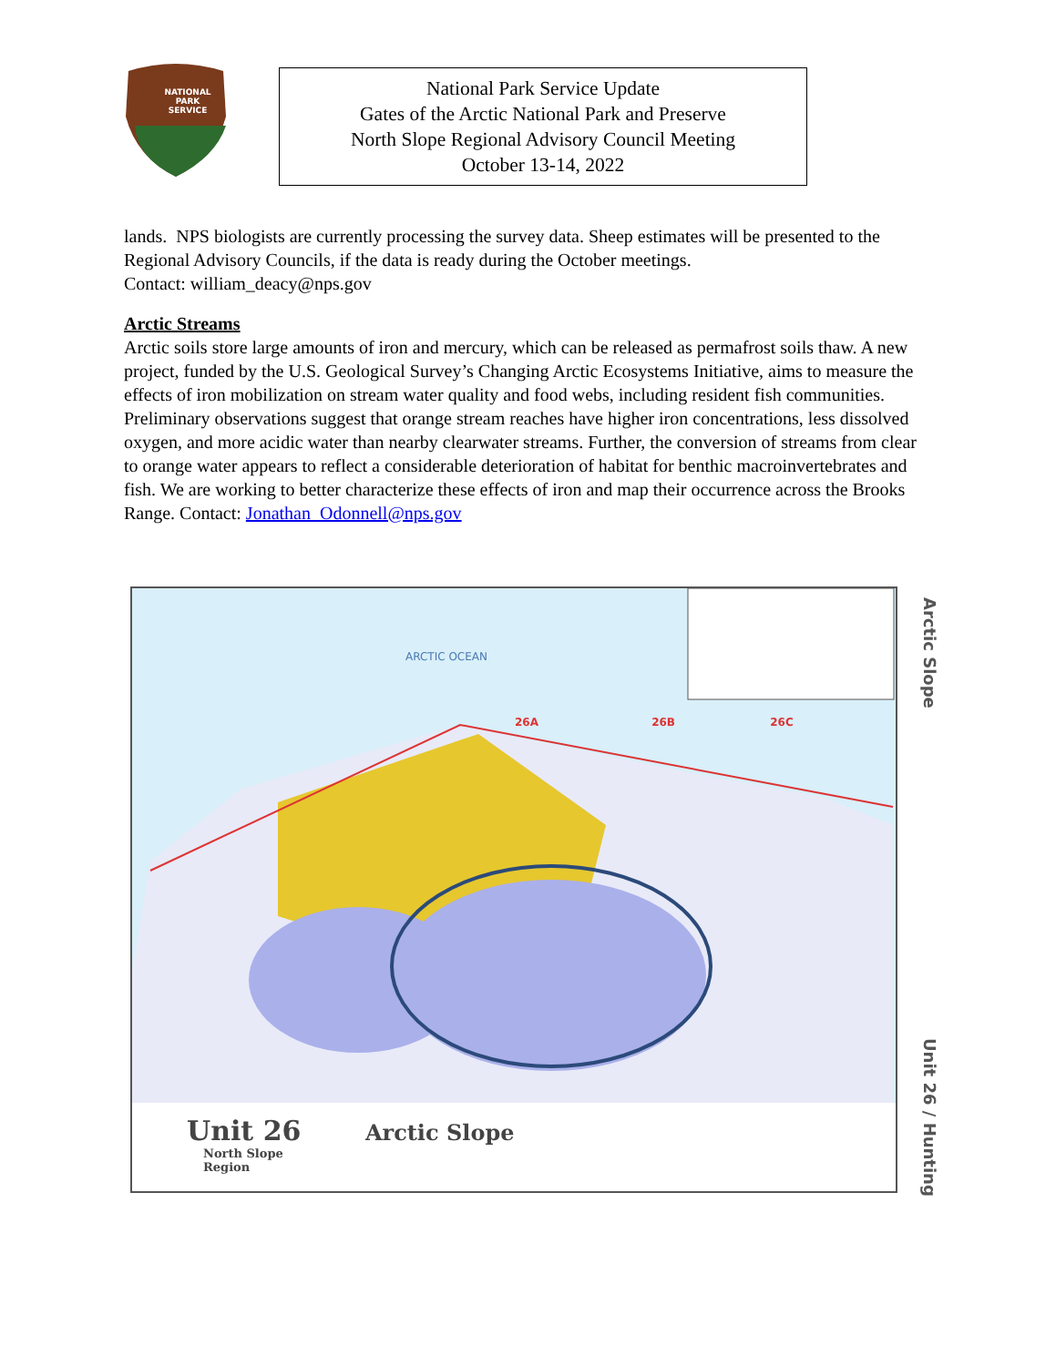NATIONAL
PARK
SERVICE
National Park Service Update
Gates of the Arctic National Park and Preserve
North Slope Regional Advisory Council Meeting
October 13-14, 2022
lands. NPS biologists are currently processing the survey data. Sheep estimates will be presented to the Regional Advisory Councils, if the data is ready during the October meetings.
Contact: william_deacy@nps.gov
Arctic Streams
Arctic soils store large amounts of iron and mercury, which can be released as permafrost soils thaw. A new project, funded by the U.S. Geological Survey’s Changing Arctic Ecosystems Initiative, aims to measure the effects of iron mobilization on stream water quality and food webs, including resident fish communities. Preliminary observations suggest that orange stream reaches have higher iron concentrations, less dissolved oxygen, and more acidic water than nearby clearwater streams. Further, the conversion of streams from clear to orange water appears to reflect a considerable deterioration of habitat for benthic macroinvertebrates and fish. We are working to better characterize these effects of iron and map their occurrence across the Brooks Range. Contact: Jonathan_Odonnell@nps.gov
ARCTIC OCEAN
26A 26B 26C
Unit 26 Arctic Slope
North Slope
Region
Arctic Slope
Unit 26 / Hunting